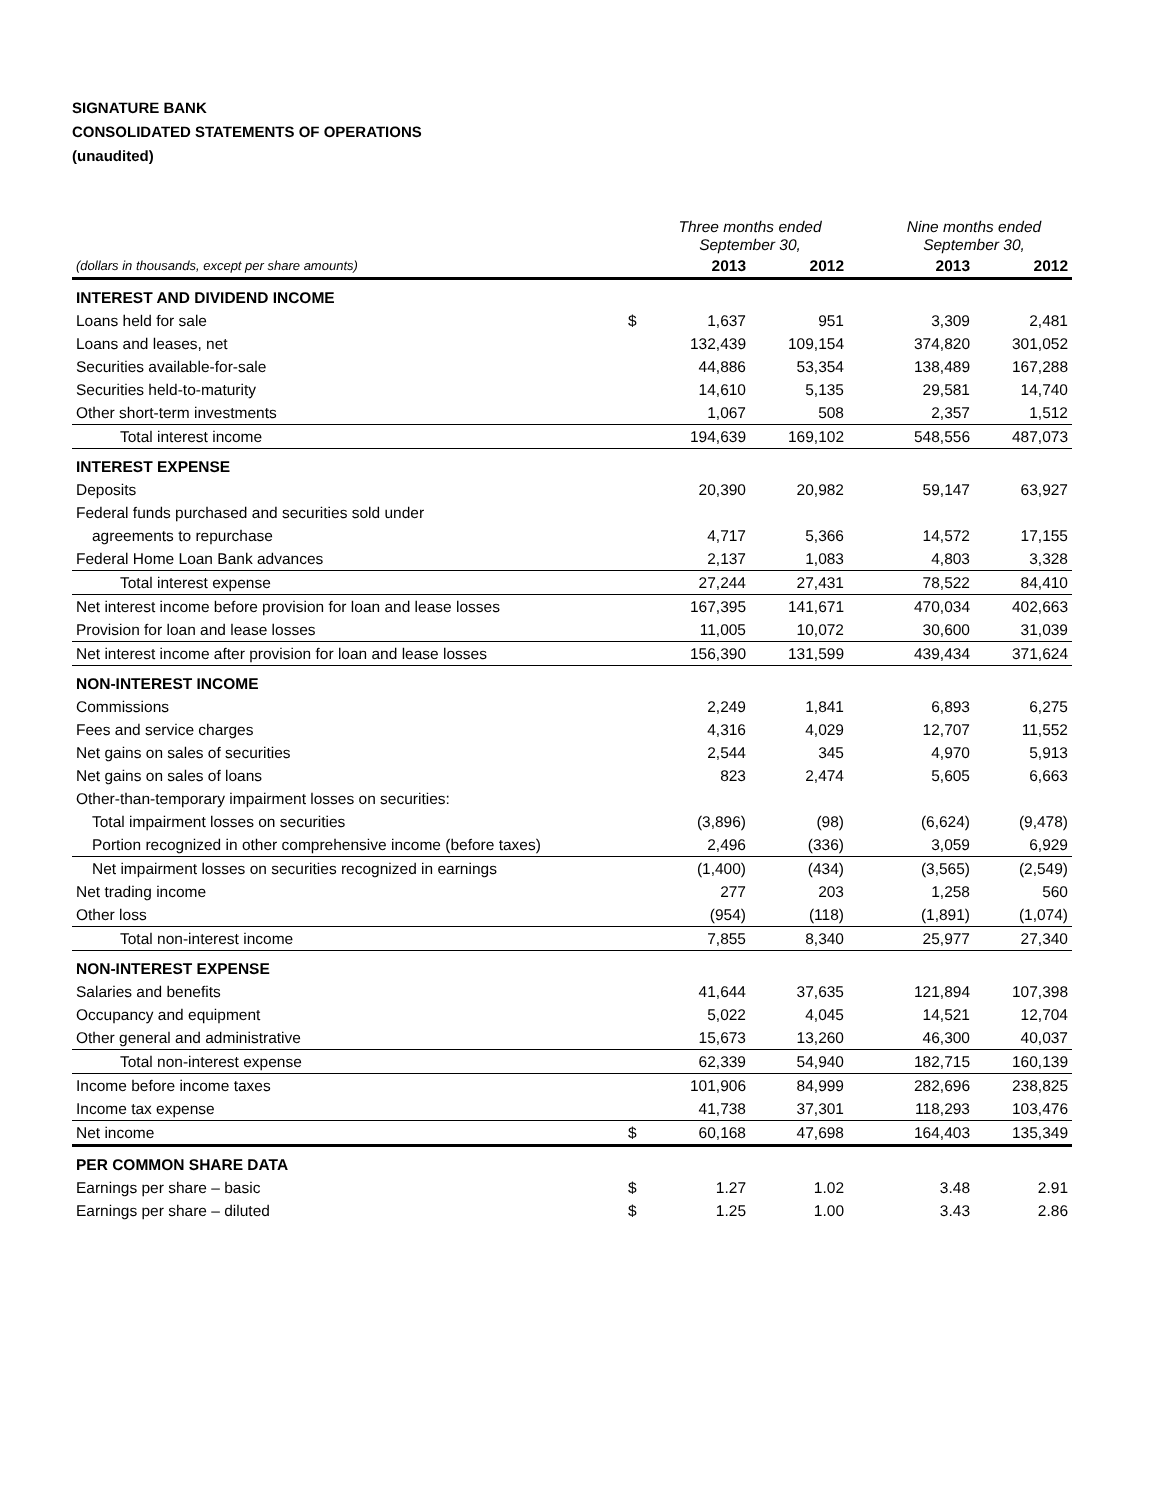SIGNATURE BANK
CONSOLIDATED STATEMENTS OF OPERATIONS
(unaudited)
| | | Three months ended September 30, | | | Nine months ended September 30, | |
| --- | --- | --- | --- | --- | --- | --- |
| (dollars in thousands, except per share amounts) | | 2013 | 2012 | | 2013 | 2012 |
| INTEREST AND DIVIDEND INCOME | | | | | | |
| Loans held for sale | $ | 1,637 | 951 | | 3,309 | 2,481 |
| Loans and leases, net | | 132,439 | 109,154 | | 374,820 | 301,052 |
| Securities available-for-sale | | 44,886 | 53,354 | | 138,489 | 167,288 |
| Securities held-to-maturity | | 14,610 | 5,135 | | 29,581 | 14,740 |
| Other short-term investments | | 1,067 | 508 | | 2,357 | 1,512 |
| Total interest income | | 194,639 | 169,102 | | 548,556 | 487,073 |
| INTEREST EXPENSE | | | | | | |
| Deposits | | 20,390 | 20,982 | | 59,147 | 63,927 |
| Federal funds purchased and securities sold under | | | | | | |
| agreements to repurchase | | 4,717 | 5,366 | | 14,572 | 17,155 |
| Federal Home Loan Bank advances | | 2,137 | 1,083 | | 4,803 | 3,328 |
| Total interest expense | | 27,244 | 27,431 | | 78,522 | 84,410 |
| Net interest income before provision for loan and lease losses | | 167,395 | 141,671 | | 470,034 | 402,663 |
| Provision for loan and lease losses | | 11,005 | 10,072 | | 30,600 | 31,039 |
| Net interest income after provision for loan and lease losses | | 156,390 | 131,599 | | 439,434 | 371,624 |
| NON-INTEREST INCOME | | | | | | |
| Commissions | | 2,249 | 1,841 | | 6,893 | 6,275 |
| Fees and service charges | | 4,316 | 4,029 | | 12,707 | 11,552 |
| Net gains on sales of securities | | 2,544 | 345 | | 4,970 | 5,913 |
| Net gains on sales of loans | | 823 | 2,474 | | 5,605 | 6,663 |
| Other-than-temporary impairment losses on securities: | | | | | | |
| Total impairment losses on securities | | (3,896) | (98) | | (6,624) | (9,478) |
| Portion recognized in other comprehensive income (before taxes) | | 2,496 | (336) | | 3,059 | 6,929 |
| Net impairment losses on securities recognized in earnings | | (1,400) | (434) | | (3,565) | (2,549) |
| Net trading income | | 277 | 203 | | 1,258 | 560 |
| Other loss | | (954) | (118) | | (1,891) | (1,074) |
| Total non-interest income | | 7,855 | 8,340 | | 25,977 | 27,340 |
| NON-INTEREST EXPENSE | | | | | | |
| Salaries and benefits | | 41,644 | 37,635 | | 121,894 | 107,398 |
| Occupancy and equipment | | 5,022 | 4,045 | | 14,521 | 12,704 |
| Other general and administrative | | 15,673 | 13,260 | | 46,300 | 40,037 |
| Total non-interest expense | | 62,339 | 54,940 | | 182,715 | 160,139 |
| Income before income taxes | | 101,906 | 84,999 | | 282,696 | 238,825 |
| Income tax expense | | 41,738 | 37,301 | | 118,293 | 103,476 |
| Net income | $ | 60,168 | 47,698 | | 164,403 | 135,349 |
| PER COMMON SHARE DATA | | | | | | |
| Earnings per share – basic | $ | 1.27 | 1.02 | | 3.48 | 2.91 |
| Earnings per share – diluted | $ | 1.25 | 1.00 | | 3.43 | 2.86 |